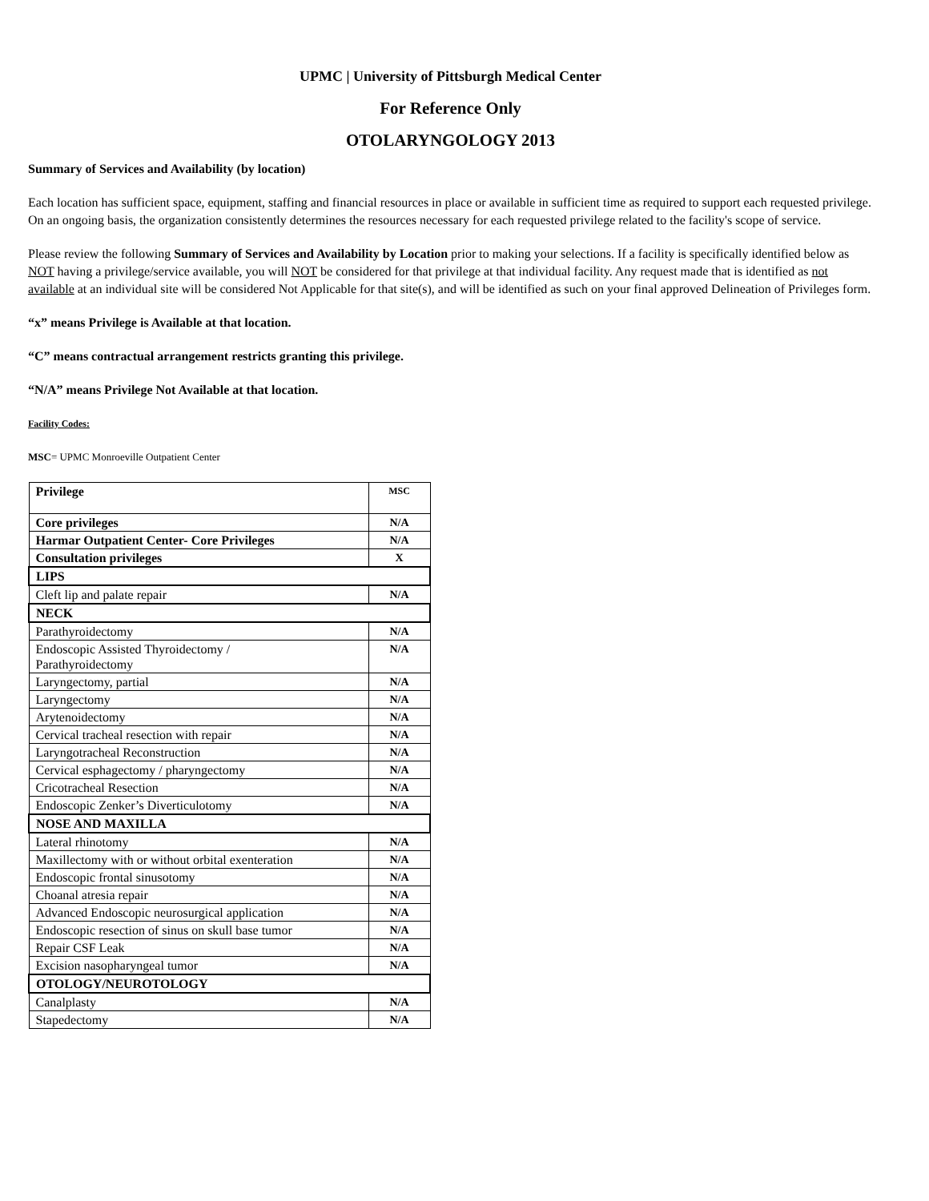UPMC | University of Pittsburgh Medical Center
For Reference Only
OTOLARYNGOLOGY 2013
Summary of Services and Availability (by location)
Each location has sufficient space, equipment, staffing and financial resources in place or available in sufficient time as required to support each requested privilege. On an ongoing basis, the organization consistently determines the resources necessary for each requested privilege related to the facility's scope of service.
Please review the following Summary of Services and Availability by Location prior to making your selections. If a facility is specifically identified below as NOT having a privilege/service available, you will NOT be considered for that privilege at that individual facility. Any request made that is identified as not available at an individual site will be considered Not Applicable for that site(s), and will be identified as such on your final approved Delineation of Privileges form.
“x” means Privilege is Available at that location.
“C” means contractual arrangement restricts granting this privilege.
“N/A” means Privilege Not Available at that location.
Facility Codes:
MSC= UPMC Monroeville Outpatient Center
| Privilege | MSC |
| Core privileges | N/A |
| Harmar Outpatient Center- Core Privileges | N/A |
| Consultation privileges | X |
| LIPS | |
| Cleft lip and palate repair | N/A |
| NECK | |
| Parathyroidectomy | N/A |
| Endoscopic Assisted Thyroidectomy / Parathyroidectomy | N/A |
| Laryngectomy, partial | N/A |
| Laryngectomy | N/A |
| Arytenoidectomy | N/A |
| Cervical tracheal resection with repair | N/A |
| Laryngotracheal Reconstruction | N/A |
| Cervical esphagectomy / pharyngectomy | N/A |
| Cricotracheal Resection | N/A |
| Endoscopic Zenker’s Diverticulotomy | N/A |
| NOSE AND MAXILLA | |
| Lateral rhinotomy | N/A |
| Maxillectomy with or without orbital exenteration | N/A |
| Endoscopic frontal sinusotomy | N/A |
| Choanal atresia repair | N/A |
| Advanced Endoscopic neurosurgical application | N/A |
| Endoscopic resection of sinus on skull base tumor | N/A |
| Repair CSF Leak | N/A |
| Excision nasopharyngeal tumor | N/A |
| OTOLOGY/NEUROTOLOGY | |
| Canalplasty | N/A |
| Stapedectomy | N/A |